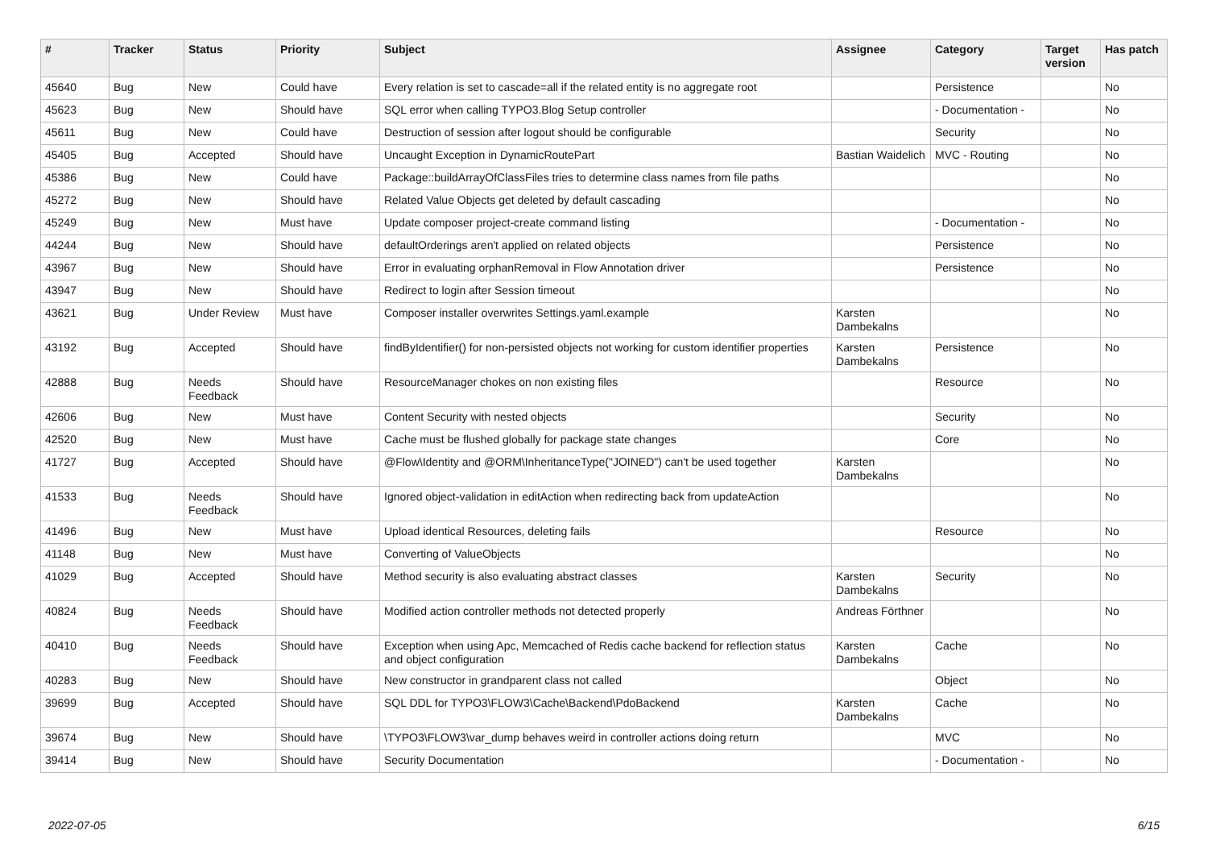| # | Tracker | Status | Priority | Subject | Assignee | Category | Target version | Has patch |
| --- | --- | --- | --- | --- | --- | --- | --- | --- |
| 45640 | Bug | New | Could have | Every relation is set to cascade=all if the related entity is no aggregate root | | Persistence | | No |
| 45623 | Bug | New | Should have | SQL error when calling TYPO3.Blog Setup controller | | - Documentation - | | No |
| 45611 | Bug | New | Could have | Destruction of session after logout should be configurable | | Security | | No |
| 45405 | Bug | Accepted | Should have | Uncaught Exception in DynamicRoutePart | Bastian Waidelich | MVC - Routing | | No |
| 45386 | Bug | New | Could have | Package::buildArrayOfClassFiles tries to determine class names from file paths | | | | No |
| 45272 | Bug | New | Should have | Related Value Objects get deleted by default cascading | | | | No |
| 45249 | Bug | New | Must have | Update composer project-create command listing | | - Documentation - | | No |
| 44244 | Bug | New | Should have | defaultOrderings aren't applied on related objects | | Persistence | | No |
| 43967 | Bug | New | Should have | Error in evaluating orphanRemoval in Flow Annotation driver | | Persistence | | No |
| 43947 | Bug | New | Should have | Redirect to login after Session timeout | | | | No |
| 43621 | Bug | Under Review | Must have | Composer installer overwrites Settings.yaml.example | Karsten Dambekalns | | | No |
| 43192 | Bug | Accepted | Should have | findByIdentifier() for non-persisted objects not working for custom identifier properties | Karsten Dambekalns | Persistence | | No |
| 42888 | Bug | Needs Feedback | Should have | ResourceManager chokes on non existing files | | Resource | | No |
| 42606 | Bug | New | Must have | Content Security with nested objects | | Security | | No |
| 42520 | Bug | New | Must have | Cache must be flushed globally for package state changes | | Core | | No |
| 41727 | Bug | Accepted | Should have | @Flow\Identity and @ORM\InheritanceType("JOINED") can't be used together | Karsten Dambekalns | | | No |
| 41533 | Bug | Needs Feedback | Should have | Ignored object-validation in editAction when redirecting back from updateAction | | | | No |
| 41496 | Bug | New | Must have | Upload identical Resources, deleting fails | | Resource | | No |
| 41148 | Bug | New | Must have | Converting of ValueObjects | | | | No |
| 41029 | Bug | Accepted | Should have | Method security is also evaluating abstract classes | Karsten Dambekalns | Security | | No |
| 40824 | Bug | Needs Feedback | Should have | Modified action controller methods not detected properly | Andreas Förthner | | | No |
| 40410 | Bug | Needs Feedback | Should have | Exception when using Apc, Memcached of Redis cache backend for reflection status and object configuration | Karsten Dambekalns | Cache | | No |
| 40283 | Bug | New | Should have | New constructor in grandparent class not called | | Object | | No |
| 39699 | Bug | Accepted | Should have | SQL DDL for TYPO3\FLOW3\Cache\Backend\PdoBackend | Karsten Dambekalns | Cache | | No |
| 39674 | Bug | New | Should have | \TYPO3\FLOW3\var_dump behaves weird in controller actions doing return | | MVC | | No |
| 39414 | Bug | New | Should have | Security Documentation | | - Documentation - | | No |
2022-07-05 6/15